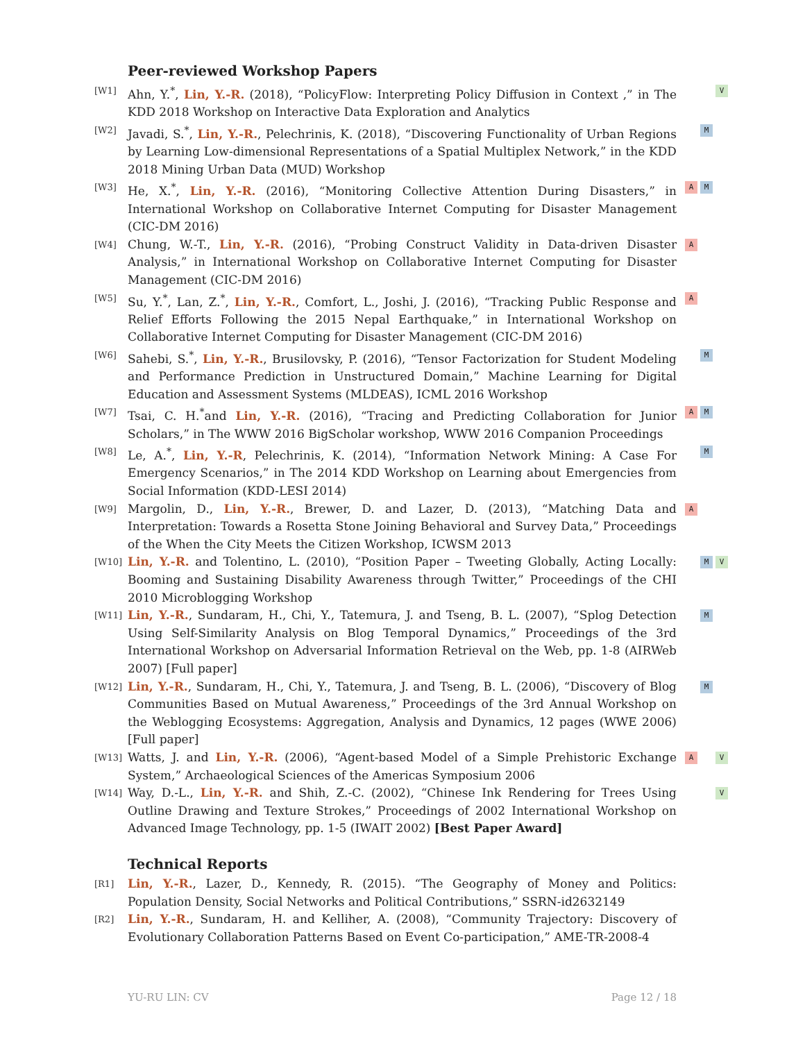Peer-reviewed Workshop Papers
[W1]
Ahn, Y.<sup>*</sup>, Lin, Y.-R. (2018), “PolicyFlow: Interpreting Policy Diffusion in Context ,” in The KDD 2018 Workshop on Interactive Data Exploration and Analytics
V
[W2]
Javadi, S.<sup>*</sup>, Lin, Y.-R., Pelechrinis, K. (2018), “Discovering Functionality of Urban Regions by Learning Low-dimensional Representations of a Spatial Multiplex Network,” in the KDD 2018 Mining Urban Data (MUD) Workshop
M
[W3]
He, X.<sup>*</sup>, Lin, Y.-R. (2016), “Monitoring Collective Attention During Disasters,” in International Workshop on Collaborative Internet Computing for Disaster Management (CIC-DM 2016)
A M
[W4]
Chung, W.-T., Lin, Y.-R. (2016), “Probing Construct Validity in Data-driven Disaster Analysis,” in International Workshop on Collaborative Internet Computing for Disaster Management (CIC-DM 2016)
A
[W5]
Su, Y.<sup>*</sup>, Lan, Z.<sup>*</sup>, Lin, Y.-R., Comfort, L., Joshi, J. (2016), “Tracking Public Response and Relief Efforts Following the 2015 Nepal Earthquake,” in International Workshop on Collaborative Internet Computing for Disaster Management (CIC-DM 2016)
A
[W6]
Sahebi, S.<sup>*</sup>, Lin, Y.-R., Brusilovsky, P. (2016), “Tensor Factorization for Student Modeling and Performance Prediction in Unstructured Domain,” Machine Learning for Digital Education and Assessment Systems (MLDEAS), ICML 2016 Workshop
M
[W7]
Tsai, C. H.<sup>*</sup>and Lin, Y.-R. (2016), “Tracing and Predicting Collaboration for Junior Scholars,” in The WWW 2016 BigScholar workshop, WWW 2016 Companion Proceedings
A M
[W8]
Le, A.<sup>*</sup>, Lin, Y.-R, Pelechrinis, K. (2014), “Information Network Mining: A Case For Emergency Scenarios,” in The 2014 KDD Workshop on Learning about Emergencies from Social Information (KDD-LESI 2014)
M
[W9]
Margolin, D., Lin, Y.-R., Brewer, D. and Lazer, D. (2013), “Matching Data and Interpretation: Towards a Rosetta Stone Joining Behavioral and Survey Data,” Proceedings of the When the City Meets the Citizen Workshop, ICWSM 2013
A
[W10]
Lin, Y.-R. and Tolentino, L. (2010), “Position Paper – Tweeting Globally, Acting Locally: Booming and Sustaining Disability Awareness through Twitter,” Proceedings of the CHI 2010 Microblogging Workshop
M V
[W11]
Lin, Y.-R., Sundaram, H., Chi, Y., Tatemura, J. and Tseng, B. L. (2007), “Splog Detection Using Self-Similarity Analysis on Blog Temporal Dynamics,” Proceedings of the 3rd International Workshop on Adversarial Information Retrieval on the Web, pp. 1-8 (AIRWeb 2007) [Full paper]
M
[W12]
Lin, Y.-R., Sundaram, H., Chi, Y., Tatemura, J. and Tseng, B. L. (2006), “Discovery of Blog Communities Based on Mutual Awareness,” Proceedings of the 3rd Annual Workshop on the Weblogging Ecosystems: Aggregation, Analysis and Dynamics, 12 pages (WWE 2006) [Full paper]
M
[W13]
Watts, J. and Lin, Y.-R. (2006), “Agent-based Model of a Simple Prehistoric Exchange System,” Archaeological Sciences of the Americas Symposium 2006
A V
[W14]
Way, D.-L., Lin, Y.-R. and Shih, Z.-C. (2002), “Chinese Ink Rendering for Trees Using Outline Drawing and Texture Strokes,” Proceedings of 2002 International Workshop on Advanced Image Technology, pp. 1-5 (IWAIT 2002) [Best Paper Award]
V
Technical Reports
[R1]
Lin, Y.-R., Lazer, D., Kennedy, R. (2015). “The Geography of Money and Politics: Population Density, Social Networks and Political Contributions,” SSRN-id2632149
[R2]
Lin, Y.-R., Sundaram, H. and Kelliher, A. (2008), “Community Trajectory: Discovery of Evolutionary Collaboration Patterns Based on Event Co-participation,” AME-TR-2008-4
YU-RU LIN: CV Page 12 / 18